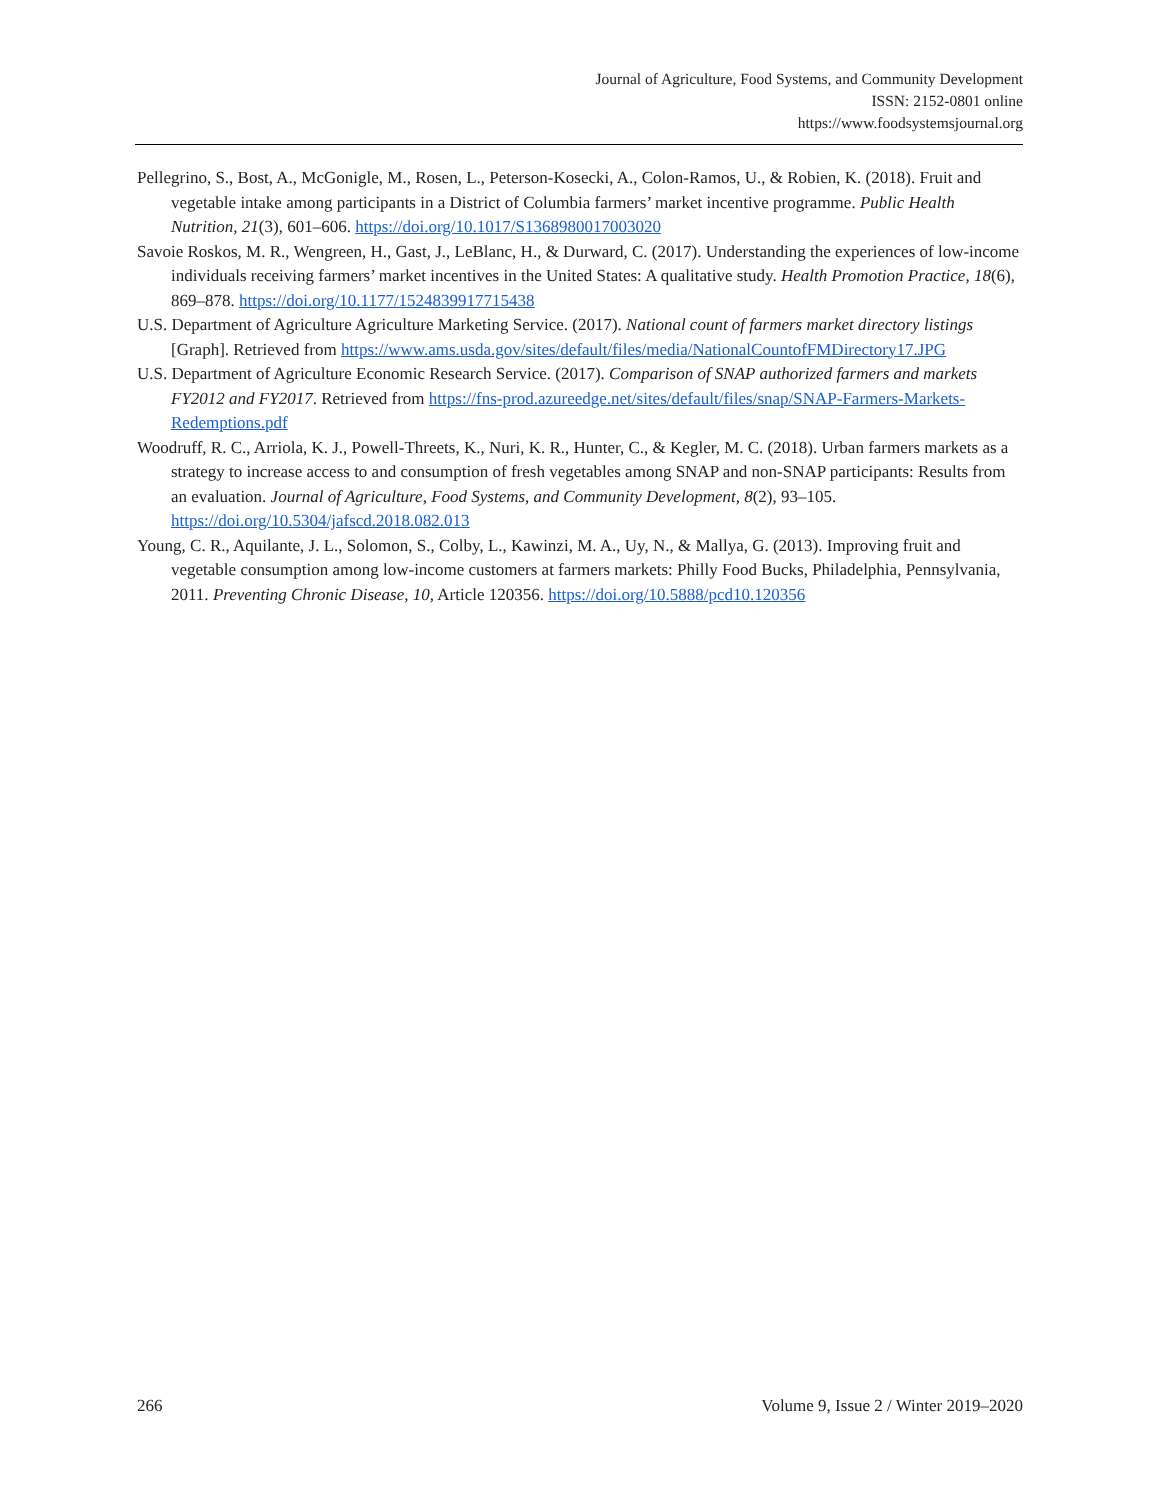Journal of Agriculture, Food Systems, and Community Development
ISSN: 2152-0801 online
https://www.foodsystemsjournal.org
Pellegrino, S., Bost, A., McGonigle, M., Rosen, L., Peterson-Kosecki, A., Colon-Ramos, U., & Robien, K. (2018). Fruit and vegetable intake among participants in a District of Columbia farmers’ market incentive programme. Public Health Nutrition, 21(3), 601–606. https://doi.org/10.1017/S1368980017003020
Savoie Roskos, M. R., Wengreen, H., Gast, J., LeBlanc, H., & Durward, C. (2017). Understanding the experiences of low-income individuals receiving farmers’ market incentives in the United States: A qualitative study. Health Promotion Practice, 18(6), 869–878. https://doi.org/10.1177/1524839917715438
U.S. Department of Agriculture Agriculture Marketing Service. (2017). National count of farmers market directory listings [Graph]. Retrieved from https://www.ams.usda.gov/sites/default/files/media/NationalCountofFMDirectory17.JPG
U.S. Department of Agriculture Economic Research Service. (2017). Comparison of SNAP authorized farmers and markets FY2012 and FY2017. Retrieved from https://fns-prod.azureedge.net/sites/default/files/snap/SNAP-Farmers-Markets-Redemptions.pdf
Woodruff, R. C., Arriola, K. J., Powell-Threets, K., Nuri, K. R., Hunter, C., & Kegler, M. C. (2018). Urban farmers markets as a strategy to increase access to and consumption of fresh vegetables among SNAP and non-SNAP participants: Results from an evaluation. Journal of Agriculture, Food Systems, and Community Development, 8(2), 93–105. https://doi.org/10.5304/jafscd.2018.082.013
Young, C. R., Aquilante, J. L., Solomon, S., Colby, L., Kawinzi, M. A., Uy, N., & Mallya, G. (2013). Improving fruit and vegetable consumption among low-income customers at farmers markets: Philly Food Bucks, Philadelphia, Pennsylvania, 2011. Preventing Chronic Disease, 10, Article 120356. https://doi.org/10.5888/pcd10.120356
266 Volume 9, Issue 2 / Winter 2019–2020